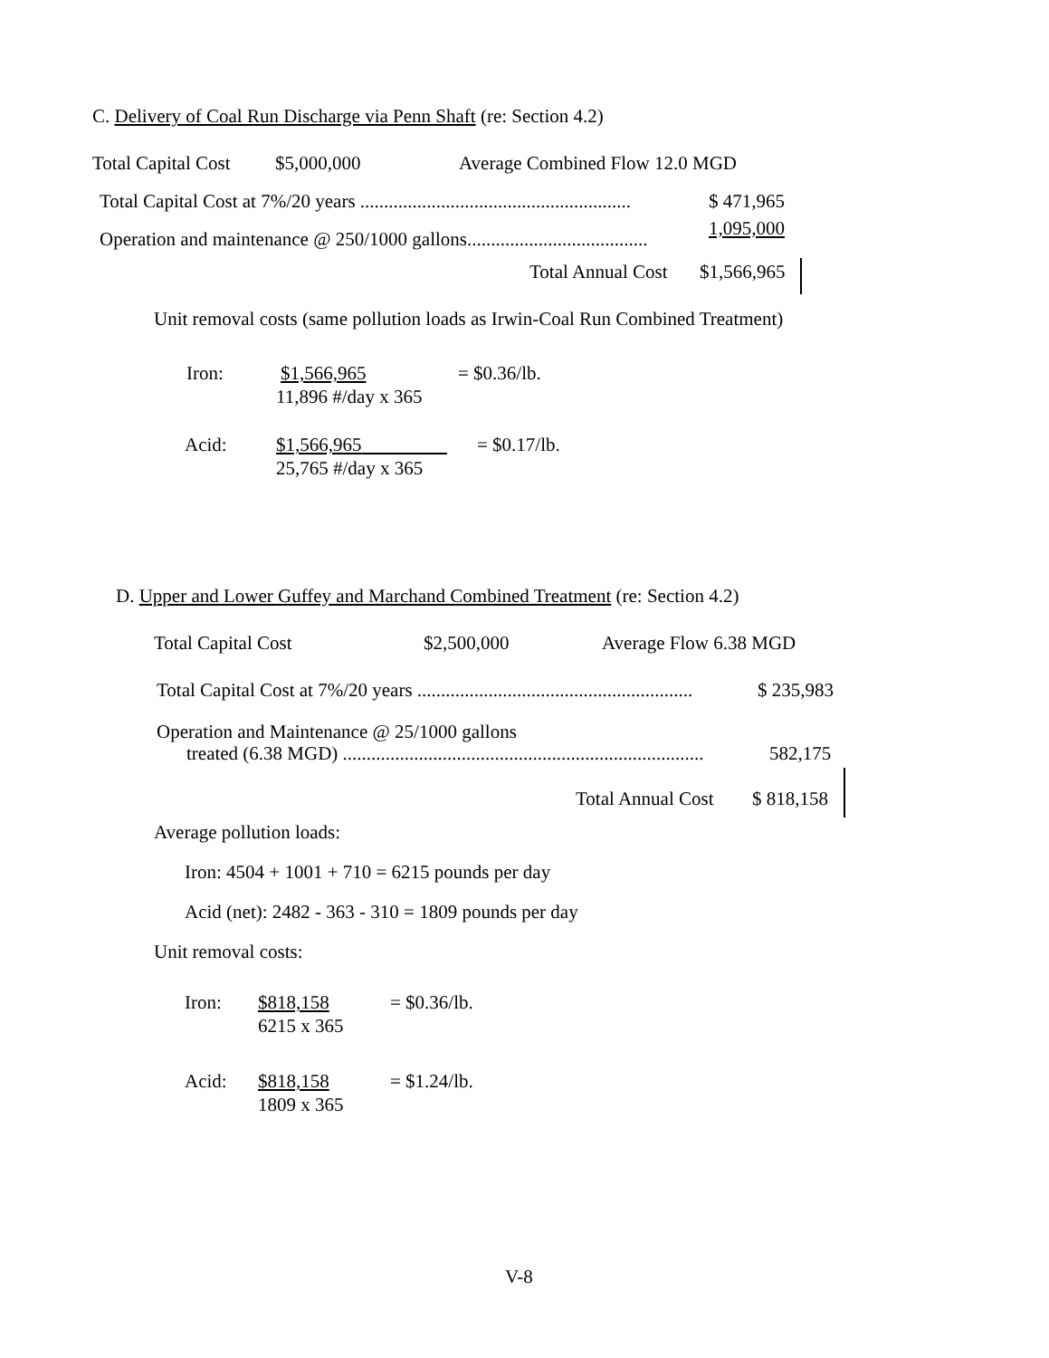C. Delivery of Coal Run Discharge via Penn Shaft (re: Section 4.2)
Total Capital Cost $5,000,000 Average Combined Flow 12.0 MGD
Total Capital Cost at 7%/20 years ......................................................... $ 471,965
1,095,000
Operation and maintenance @ 250/1000 gallons......................................
Total Annual Cost $1,566,965
Unit removal costs (same pollution loads as Irwin-Coal Run Combined Treatment)
Iron: $1,566,965 = $0.36/lb.
11,896 #/day x 365
Acid: $1,566,965 = $0.17/lb.
25,765 #/day x 365
D. Upper and Lower Guffey and Marchand Combined Treatment (re: Section 4.2)
Total Capital Cost $2,500,000 Average Flow 6.38 MGD
Total Capital Cost at 7%/20 years .......................................................... $ 235,983
Operation and Maintenance @ 25/1000 gallons
treated (6.38 MGD) ............................................................................ 582,175
Total Annual Cost $ 818,158
Average pollution loads:
Iron: 4504 + 1001 + 710 = 6215 pounds per day
Acid (net): 2482 - 363 - 310 = 1809 pounds per day
Unit removal costs:
Iron: $818,158 = $0.36/lb.
6215 x 365
Acid: $818,158 = $1.24/lb.
1809 x 365
V-8